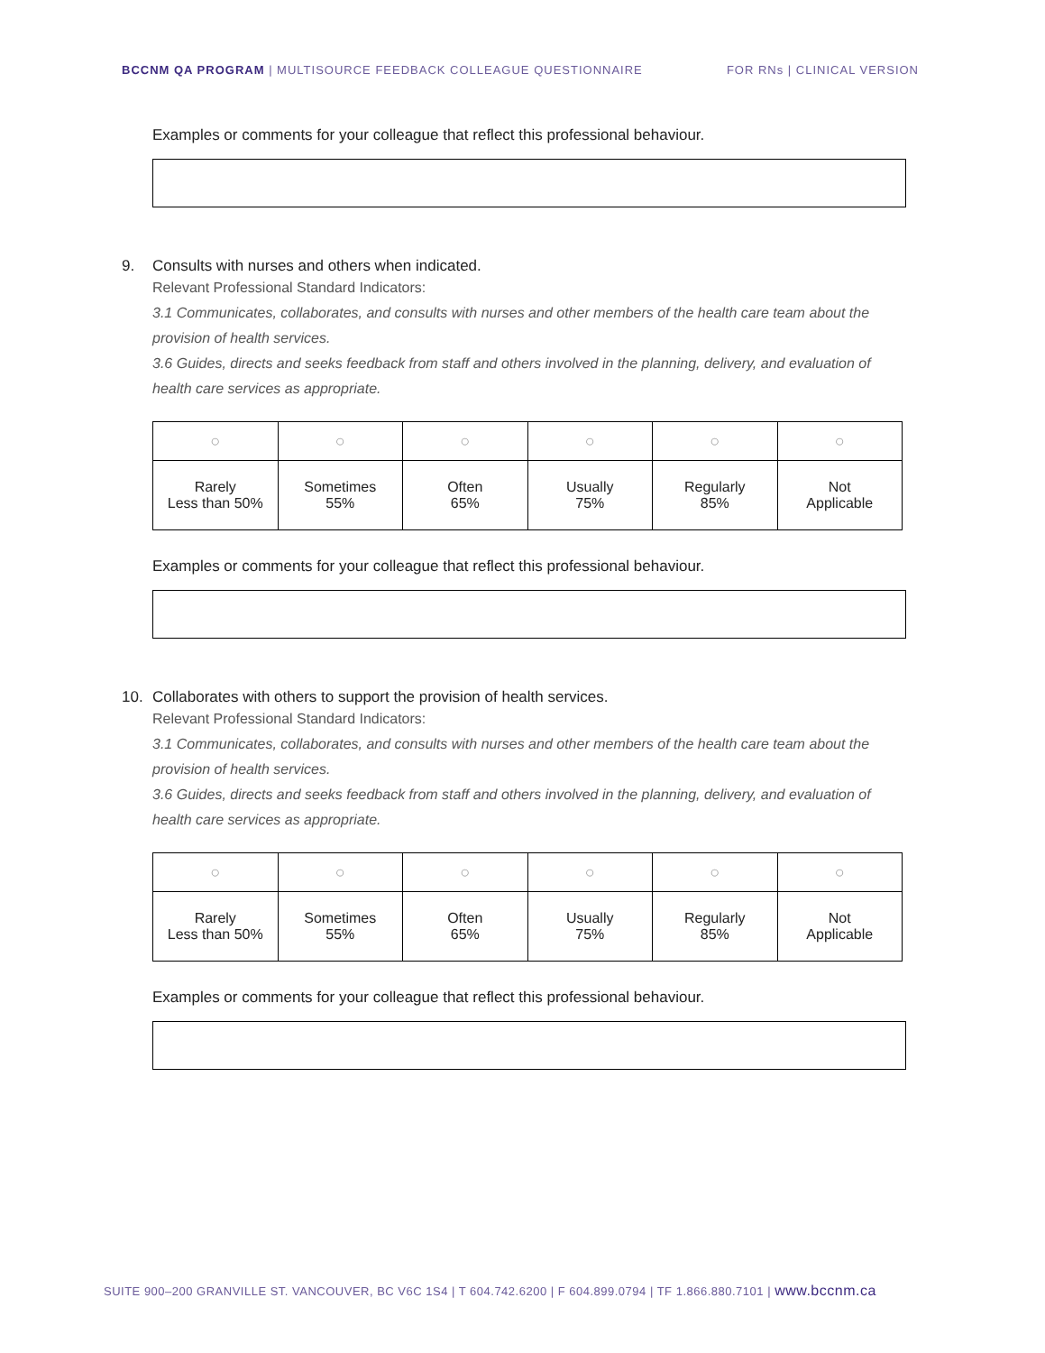BCCNM QA PROGRAM | MULTISOURCE FEEDBACK COLLEAGUE QUESTIONNAIRE FOR RNs | CLINICAL VERSION
Examples or comments for your colleague that reflect this professional behaviour.
9. Consults with nurses and others when indicated.
Relevant Professional Standard Indicators:
3.1 Communicates, collaborates, and consults with nurses and other members of the health care team about the provision of health services.
3.6 Guides, directs and seeks feedback from staff and others involved in the planning, delivery, and evaluation of health care services as appropriate.
| ○ | ○ | ○ | ○ | ○ | ○ |
| Rarely Less than 50% | Sometimes 55% | Often 65% | Usually 75% | Regularly 85% | Not Applicable |
Examples or comments for your colleague that reflect this professional behaviour.
10. Collaborates with others to support the provision of health services.
Relevant Professional Standard Indicators:
3.1 Communicates, collaborates, and consults with nurses and other members of the health care team about the provision of health services.
3.6 Guides, directs and seeks feedback from staff and others involved in the planning, delivery, and evaluation of health care services as appropriate.
| ○ | ○ | ○ | ○ | ○ | ○ |
| Rarely Less than 50% | Sometimes 55% | Often 65% | Usually 75% | Regularly 85% | Not Applicable |
Examples or comments for your colleague that reflect this professional behaviour.
SUITE 900–200 GRANVILLE ST. VANCOUVER, BC V6C 1S4 | T 604.742.6200 | F 604.899.0794 | TF 1.866.880.7101 | www.bccnm.ca